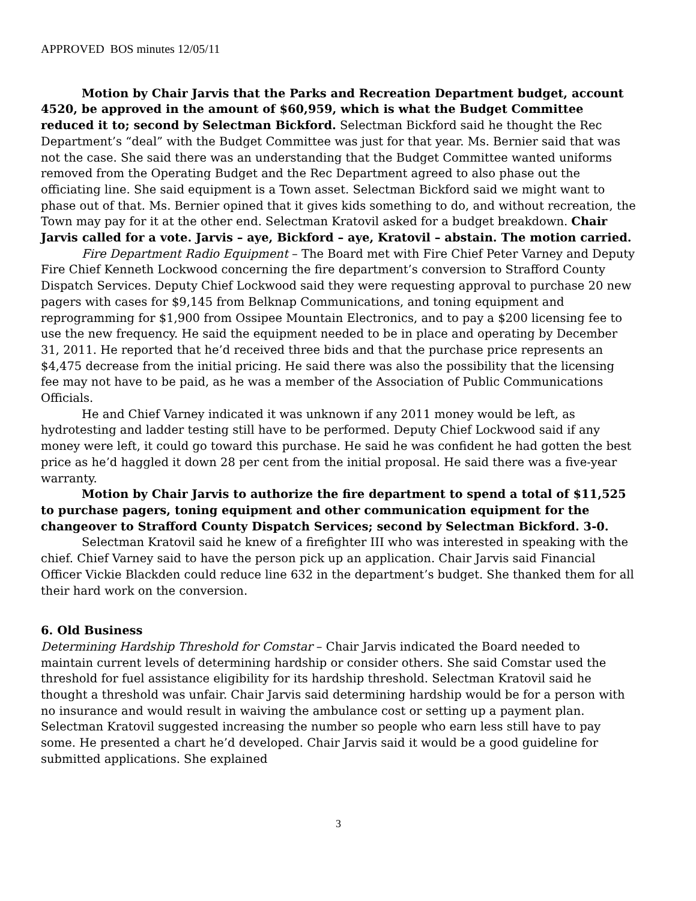APPROVED BOS minutes 12/05/11
Motion by Chair Jarvis that the Parks and Recreation Department budget, account 4520, be approved in the amount of $60,959, which is what the Budget Committee reduced it to; second by Selectman Bickford. Selectman Bickford said he thought the Rec Department’s “deal” with the Budget Committee was just for that year. Ms. Bernier said that was not the case. She said there was an understanding that the Budget Committee wanted uniforms removed from the Operating Budget and the Rec Department agreed to also phase out the officiating line. She said equipment is a Town asset. Selectman Bickford said we might want to phase out of that. Ms. Bernier opined that it gives kids something to do, and without recreation, the Town may pay for it at the other end. Selectman Kratovil asked for a budget breakdown. Chair Jarvis called for a vote. Jarvis – aye, Bickford – aye, Kratovil – abstain. The motion carried.
Fire Department Radio Equipment – The Board met with Fire Chief Peter Varney and Deputy Fire Chief Kenneth Lockwood concerning the fire department’s conversion to Strafford County Dispatch Services. Deputy Chief Lockwood said they were requesting approval to purchase 20 new pagers with cases for $9,145 from Belknap Communications, and toning equipment and reprogramming for $1,900 from Ossipee Mountain Electronics, and to pay a $200 licensing fee to use the new frequency. He said the equipment needed to be in place and operating by December 31, 2011. He reported that he’d received three bids and that the purchase price represents an $4,475 decrease from the initial pricing. He said there was also the possibility that the licensing fee may not have to be paid, as he was a member of the Association of Public Communications Officials.
He and Chief Varney indicated it was unknown if any 2011 money would be left, as hydrotesting and ladder testing still have to be performed. Deputy Chief Lockwood said if any money were left, it could go toward this purchase. He said he was confident he had gotten the best price as he’d haggled it down 28 per cent from the initial proposal. He said there was a five-year warranty.
Motion by Chair Jarvis to authorize the fire department to spend a total of $11,525 to purchase pagers, toning equipment and other communication equipment for the changeover to Strafford County Dispatch Services; second by Selectman Bickford. 3-0.
Selectman Kratovil said he knew of a firefighter III who was interested in speaking with the chief. Chief Varney said to have the person pick up an application. Chair Jarvis said Financial Officer Vickie Blackden could reduce line 632 in the department’s budget. She thanked them for all their hard work on the conversion.
6. Old Business
Determining Hardship Threshold for Comstar – Chair Jarvis indicated the Board needed to maintain current levels of determining hardship or consider others. She said Comstar used the threshold for fuel assistance eligibility for its hardship threshold. Selectman Kratovil said he thought a threshold was unfair. Chair Jarvis said determining hardship would be for a person with no insurance and would result in waiving the ambulance cost or setting up a payment plan. Selectman Kratovil suggested increasing the number so people who earn less still have to pay some. He presented a chart he’d developed. Chair Jarvis said it would be a good guideline for submitted applications. She explained
3